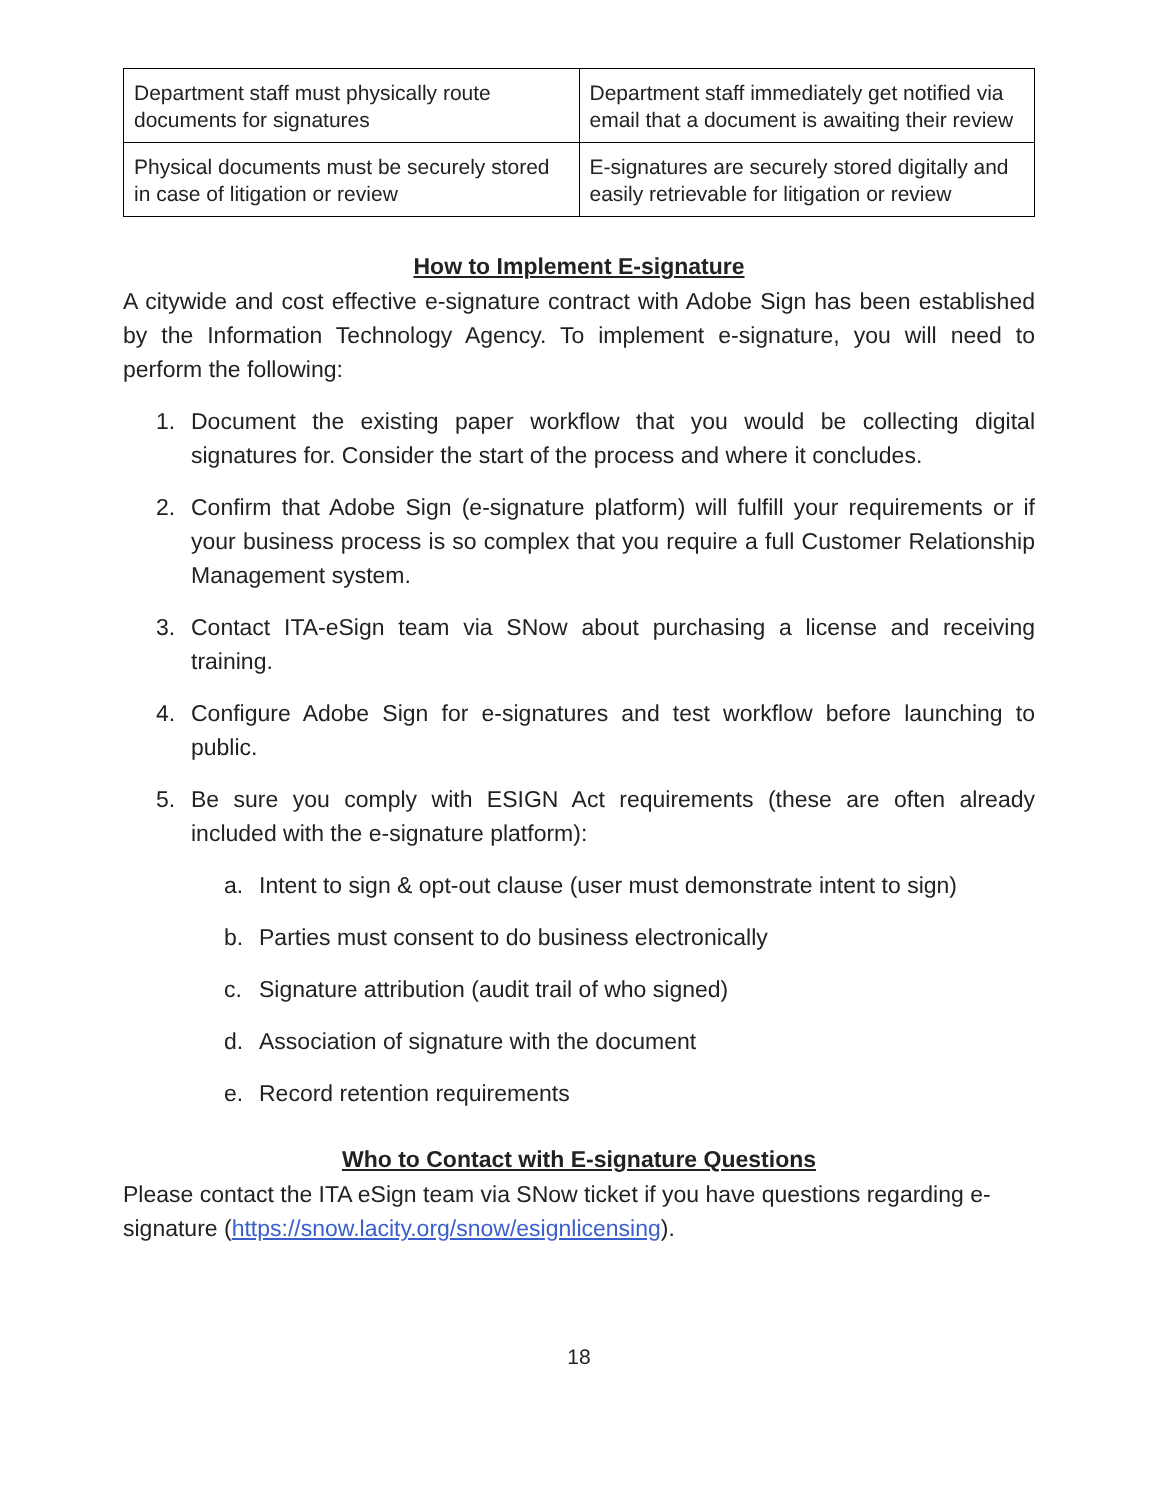| Department staff must physically route documents for signatures | Department staff immediately get notified via email that a document is awaiting their review |
| Physical documents must be securely stored in case of litigation or review | E-signatures are securely stored digitally and easily retrievable for litigation or review |
How to Implement E-signature
A citywide and cost effective e-signature contract with Adobe Sign has been established by the Information Technology Agency. To implement e-signature, you will need to perform the following:
1. Document the existing paper workflow that you would be collecting digital signatures for. Consider the start of the process and where it concludes.
2. Confirm that Adobe Sign (e-signature platform) will fulfill your requirements or if your business process is so complex that you require a full Customer Relationship Management system.
3. Contact ITA-eSign team via SNow about purchasing a license and receiving training.
4. Configure Adobe Sign for e-signatures and test workflow before launching to public.
5. Be sure you comply with ESIGN Act requirements (these are often already included with the e-signature platform):
a. Intent to sign & opt-out clause (user must demonstrate intent to sign)
b. Parties must consent to do business electronically
c. Signature attribution (audit trail of who signed)
d. Association of signature with the document
e. Record retention requirements
Who to Contact with E-signature Questions
Please contact the ITA eSign team via SNow ticket if you have questions regarding e-signature (https://snow.lacity.org/snow/esignlicensing).
18